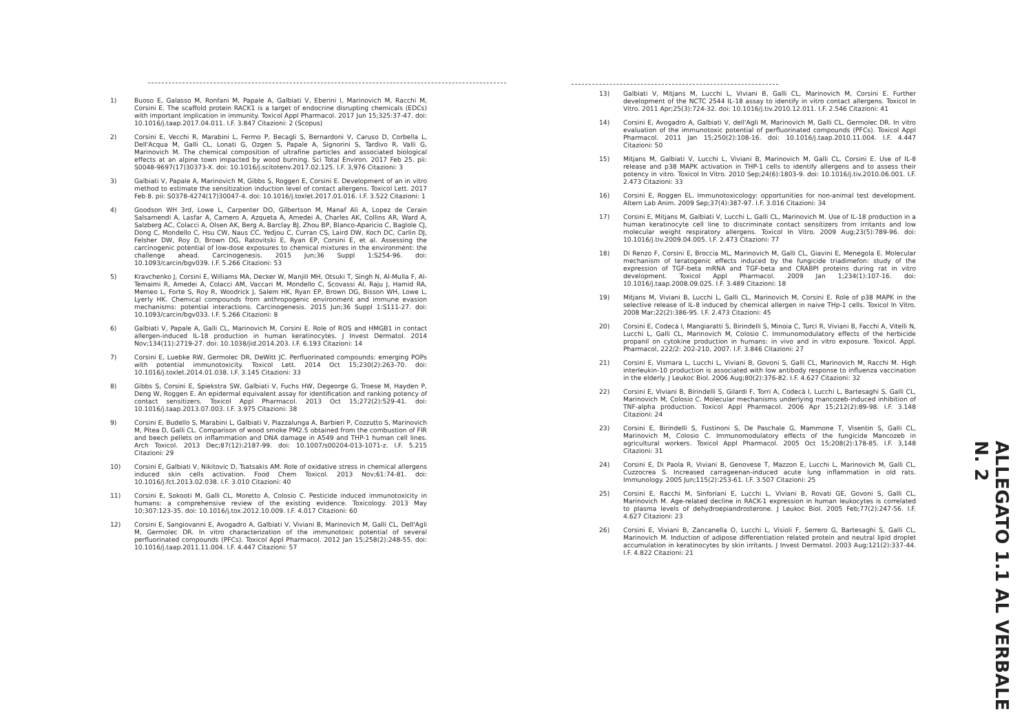1) Buoso E, Galasso M, Ronfani M, Papale A, Galbiati V, Eberini I, Marinovich M, Racchi M, Corsini E. The scaffold protein RACK1 is a target of endocrine disrupting chemicals (EDCs) with important implication in immunity. Toxicol Appl Pharmacol. 2017 Jun 15;325:37-47. doi: 10.1016/j.taap.2017.04.011. I.F. 3.847 Citazioni: 2 (Scopus)
2) Corsini E, Vecchi R, Marabini L, Fermo P, Becagli S, Bernardoni V, Caruso D, Corbella L, Dell'Acqua M, Galli CL, Lonati G, Ozgen S, Papale A, Signorini S, Tardivo R, Valli G, Marinovich M. The chemical composition of ultrafine particles and associated biological effects at an alpine town impacted by wood burning. Sci Total Environ. 2017 Feb 25. pii: S0048-9697(17)30373-X. doi: 10.1016/j.scitotenv.2017.02.125. I.F. 3,976 Citazioni: 3
3) Galbiati V, Papale A, Marinovich M, Gibbs S, Roggen E, Corsini E. Development of an in vitro method to estimate the sensitization induction level of contact allergens. Toxicol Lett. 2017 Feb 8. pii: S0378-4274(17)30047-4. doi: 10.1016/j.toxlet.2017.01.016. I.F. 3.522 Citazioni: 1
4) Goodson WH 3rd, Lowe L, Carpenter DO, Gilbertson M, Manaf Ali A, Lopez de Cerain Salsamendi A, Lasfar A, Carnero A, Azqueta A, Amedei A, Charles AK, Collins AR, Ward A, Salzberg AC, Colacci A, Olsen AK, Berg A, Barclay BJ, Zhou BP, Blanco-Aparicio C, Baglole CJ, Dong C, Mondello C, Hsu CW, Naus CC, Yedjou C, Curran CS, Laird DW, Koch DC, Carlin DJ, Felsher DW, Roy D, Brown DG, Ratovitski E, Ryan EP, Corsini E, et al. Assessing the carcinogenic potential of low-dose exposures to chemical mixtures in the environment: the challenge ahead. Carcinogenesis. 2015 Jun;36 Suppl 1:S254-96. doi: 10.1093/carcin/bgv039. I.F. 5.266 Citazioni: 53
5) Kravchenko J, Corsini E, Williams MA, Decker W, Manjili MH, Otsuki T, Singh N, Al-Mulla F, Al-Temaimi R, Amedei A, Colacci AM, Vaccari M, Mondello C, Scovassi AI, Raju J, Hamid RA, Memeo L, Forte S, Roy R, Woodrick J, Salem HK, Ryan EP, Brown DG, Bisson WH, Lowe L, Lyerly HK. Chemical compounds from anthropogenic environment and immune evasion mechanisms: potential interactions. Carcinogenesis. 2015 Jun;36 Suppl 1:S111-27. doi: 10.1093/carcin/bgv033. I.F. 5.266 Citazioni: 8
6) Galbiati V, Papale A, Galli CL, Marinovich M, Corsini E. Role of ROS and HMGB1 in contact allergen-induced IL-18 production in human keratinocytes. J Invest Dermatol. 2014 Nov;134(11):2719-27. doi: 10.1038/jid.2014.203. I.F. 6.193 Citazioni: 14
7) Corsini E, Luebke RW, Germolec DR, DeWitt JC. Perfluorinated compounds: emerging POPs with potential immunotoxicity. Toxicol Lett. 2014 Oct 15;230(2):263-70. doi: 10.1016/j.toxlet.2014.01.038. I.F. 3.145 Citazioni: 33
8) Gibbs S, Corsini E, Spiekstra SW, Galbiati V, Fuchs HW, Degeorge G, Troese M, Hayden P, Deng W, Roggen E. An epidermal equivalent assay for identification and ranking potency of contact sensitizers. Toxicol Appl Pharmacol. 2013 Oct 15;272(2):529-41. doi: 10.1016/j.taap.2013.07.003. I.F. 3.975 Citazioni: 38
9) Corsini E, Budello S, Marabini L, Galbiati V, Piazzalunga A, Barbieri P, Cozzutto S, Marinovich M, Pitea D, Galli CL. Comparison of wood smoke PM2.5 obtained from the combustion of FIR and beech pellets on inflammation and DNA damage in A549 and THP-1 human cell lines. Arch Toxicol. 2013 Dec;87(12):2187-99. doi: 10.1007/s00204-013-1071-z. I.F. 5.215 Citazioni: 29
10) Corsini E, Galbiati V, Nikitovic D, Tsatsakis AM. Role of oxidative stress in chemical allergens induced skin cells activation. Food Chem Toxicol. 2013 Nov;61:74-81. doi: 10.1016/j.fct.2013.02.038. I.F. 3.010 Citazioni: 40
11) Corsini E, Sokooti M, Galli CL, Moretto A, Colosio C. Pesticide induced immunotoxicity in humans: a comprehensive review of the existing evidence. Toxicology. 2013 May 10;307:123-35. doi: 10.1016/j.tox.2012.10.009. I.F. 4.017 Citazioni: 60
12) Corsini E, Sangiovanni E, Avogadro A, Galbiati V, Viviani B, Marinovich M, Galli CL, Dell'Agli M, Germolec DR. In vitro characterization of the immunotoxic potential of several perfluorinated compounds (PFCs). Toxicol Appl Pharmacol. 2012 Jan 15;258(2):248-55. doi: 10.1016/j.taap.2011.11.004. I.F. 4.447 Citazioni: 57
13) Galbiati V, Mitjans M, Lucchi L, Viviani B, Galli CL, Marinovich M, Corsini E. Further development of the NCTC 2544 IL-18 assay to identify in vitro contact allergens. Toxicol In Vitro. 2011 Apr;25(3):724-32. doi: 10.1016/j.tiv.2010.12.011. I.F. 2.546 Citazioni: 41
14) Corsini E, Avogadro A, Galbiati V, dell'Agli M, Marinovich M, Galli CL, Germolec DR. In vitro evaluation of the immunotoxic potential of perfluorinated compounds (PFCs). Toxicol Appl Pharmacol. 2011 Jan 15;250(2):108-16. doi: 10.1016/j.taap.2010.11.004. I.F. 4.447 Citazioni: 50
15) Mitjans M, Galbiati V, Lucchi L, Viviani B, Marinovich M, Galli CL, Corsini E. Use of IL-8 release and p38 MAPK activation in THP-1 cells to identify allergens and to assess their potency in vitro. Toxicol In Vitro. 2010 Sep;24(6):1803-9. doi: 10.1016/j.tiv.2010.06.001. I.F. 2.473 Citazioni: 33
16) Corsini E, Roggen EL. Immunotoxicology: opportunities for non-animal test development. Altern Lab Anim. 2009 Sep;37(4):387-97. I.F. 3.016 Citazioni: 34
17) Corsini E, Mitjans M, Galbiati V, Lucchi L, Galli CL, Marinovich M. Use of IL-18 production in a human keratinocyte cell line to discriminate contact sensitizers from irritants and low molecular weight respiratory allergens. Toxicol In Vitro. 2009 Aug;23(5):789-96. doi: 10.1016/j.tiv.2009.04.005. I.F. 2.473 Citazioni: 77
18) Di Renzo F, Corsini E, Broccia ML, Marinovich M, Galli CL, Giavini E, Menegola E. Molecular mechanism of teratogenic effects induced by the fungicide triadimefon: study of the expression of TGF-beta mRNA and TGF-beta and CRABPI proteins during rat in vitro development. Toxicol Appl Pharmacol. 2009 Jan 1;234(1):107-16. doi: 10.1016/j.taap.2008.09.025. I.F. 3.489 Citazioni: 18
19) Mitjans M, Viviani B, Lucchi L, Galli CL, Marinovich M, Corsini E. Role of p38 MAPK in the selective release of IL-8 induced by chemical allergen in naive THp-1 cells. Toxicol In Vitro. 2008 Mar;22(2):386-95. I.F. 2.473 Citazioni: 45
20) Corsini E, Codecà I, Mangiaratti S, Birindelli S, Minoia C, Turci R, Viviani B, Facchi A, Vitelli N, Lucchi L, Galli CL, Marinovich M, Colosio C. Immunomodulatory effects of the herbicide propanil on cytokine production in humans: in vivo and in vitro exposure. Toxicol. Appl. Pharmacol, 222/2: 202-210, 2007. I.F. 3.846 Citazioni: 27
21) Corsini E, Vismara L, Lucchi L, Viviani B, Govoni S, Galli CL, Marinovich M, Racchi M. High interleukin-10 production is associated with low antibody response to influenza vaccination in the elderly. J Leukoc Biol. 2006 Aug;80(2):376-82. I.F. 4.627 Citazioni: 32
22) Corsini E, Viviani B, Birindelli S, Gilardi F, Torri A, Codecà I, Lucchi L, Bartesaghi S, Galli CL, Marinovich M, Colosio C. Molecular mechanisms underlying mancozeb-induced inhibition of TNF-alpha production. Toxicol Appl Pharmacol. 2006 Apr 15;212(2):89-98. I.F. 3.148 Citazioni: 24
23) Corsini E, Birindelli S, Fustinoni S, De Paschale G, Mammone T, Visentin S, Galli CL, Marinovich M, Colosio C. Immunomodulatory effects of the fungicide Mancozeb in agricultural workers. Toxicol Appl Pharmacol. 2005 Oct 15;208(2):178-85. I.F. 3,148 Citazioni: 31
24) Corsini E, Di Paola R, Viviani B, Genovese T, Mazzon E, Lucchi L, Marinovich M, Galli CL, Cuzzocrea S. Increased carrageenan-induced acute lung inflammation in old rats. Immunology. 2005 Jun;115(2):253-61. I.F. 3.507 Citazioni: 25
25) Corsini E, Racchi M, Sinforiani E, Lucchi L, Viviani B, Rovati GE, Govoni S, Galli CL, Marinovich M. Age-related decline in RACK-1 expression in human leukocytes is correlated to plasma levels of dehydroepiandrosterone. J Leukoc Biol. 2005 Feb;77(2):247-56. I.F. 4.627 Citazioni: 23
26) Corsini E, Viviani B, Zancanella O, Lucchi L, Visioli F, Serrero G, Bartesaghi S, Galli CL, Marinovich M. Induction of adipose differentiation related protein and neutral lipid droplet accumulation in keratinocytes by skin irritants. J Invest Dermatol. 2003 Aug;121(2):337-44. I.F. 4.822 Citazioni: 21
ALLEGATO 1.1 AL VERBALE N. 2